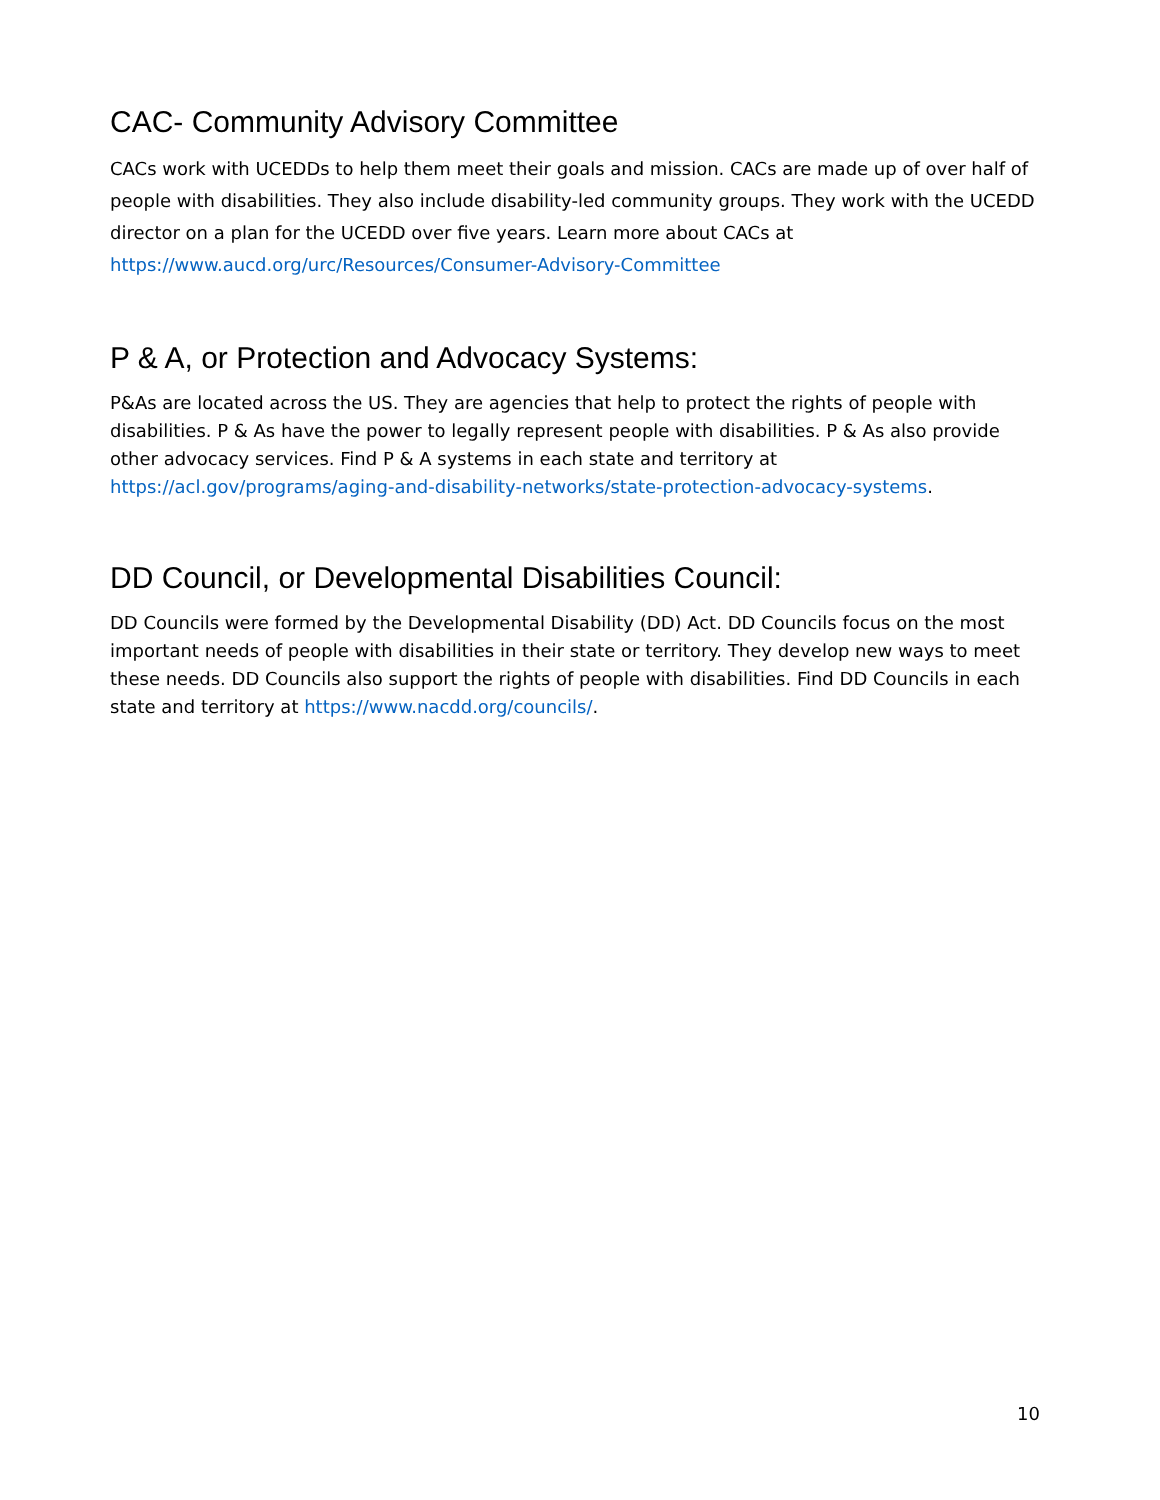CAC- Community Advisory Committee
CACs work with UCEDDs to help them meet their goals and mission. CACs are made up of over half of people with disabilities. They also include disability-led community groups. They work with the UCEDD director on a plan for the UCEDD over five years. Learn more about CACs at https://www.aucd.org/urc/Resources/Consumer-Advisory-Committee
P & A, or Protection and Advocacy Systems:
P&As are located across the US. They are agencies that help to protect the rights of people with disabilities. P & As have the power to legally represent people with disabilities. P & As also provide other advocacy services. Find P & A systems in each state and territory at https://acl.gov/programs/aging-and-disability-networks/state-protection-advocacy-systems.
DD Council, or Developmental Disabilities Council:
DD Councils were formed by the Developmental Disability (DD) Act. DD Councils focus on the most important needs of people with disabilities in their state or territory. They develop new ways to meet these needs. DD Councils also support the rights of people with disabilities. Find DD Councils in each state and territory at https://www.nacdd.org/councils/.
10